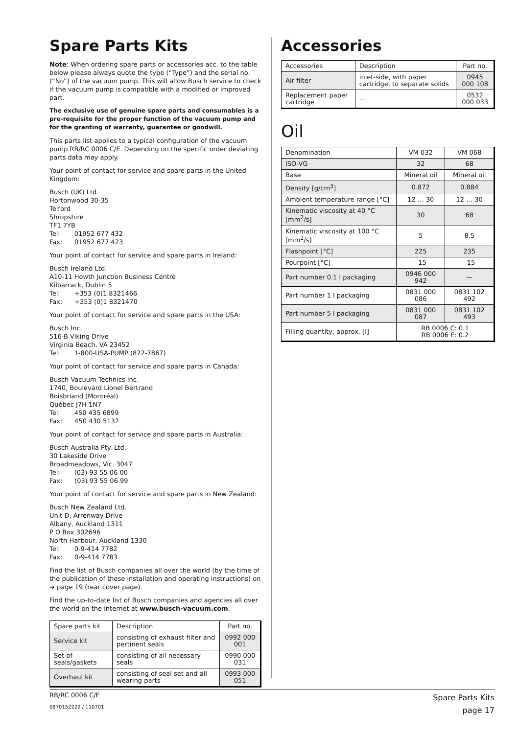Spare Parts Kits
Note: When ordering spare parts or accessories acc. to the table below please always quote the type (“Type”) and the serial no. (“No”) of the vacuum pump. This will allow Busch service to check if the vacuum pump is compatible with a modified or improved part.
The exclusive use of genuine spare parts and consumables is a pre-requisite for the proper function of the vacuum pump and for the granting of warranty, guarantee or goodwill.
This parts list applies to a typical configuration of the vacuum pump RB/RC 0006 C/E. Depending on the specific order deviating parts data may apply.
Your point of contact for service and spare parts in the United Kingdom:
Busch (UK) Ltd.
Hortonwood 30-35
Telford
Shropshire
TF1 7YB
Tel: 01952 677 432
Fax: 01952 677 423
Your point of contact for service and spare parts in Ireland:
Busch Ireland Ltd.
A10-11 Howth Junction Business Centre
Kilbarrack, Dublin 5
Tel: +353 (0)1 8321466
Fax: +353 (0)1 8321470
Your point of contact for service and spare parts in the USA:
Busch Inc.
516-B Viking Drive
Virginia Beach, VA 23452
Tel: 1-800-USA-PUMP (872-7867)
Your point of contact for service and spare parts in Canada:
Busch Vacuum Technics Inc.
1740, Boulevard Lionel Bertrand
Boisbriand (Montréal)
Québec J7H 1N7
Tel: 450 435 6899
Fax: 450 430 5132
Your point of contact for service and spare parts in Australia:
Busch Australia Pty. Ltd.
30 Lakeside Drive
Broadmeadows, Vic. 3047
Tel: (03) 93 55 06 00
Fax: (03) 93 55 06 99
Your point of contact for service and spare parts in New Zealand:
Busch New Zealand Ltd.
Unit D, Arrenway Drive
Albany, Auckland 1311
P O Box 302696
North Harbour, Auckland 1330
Tel: 0-9-414 7782
Fax: 0-9-414 7783
Find the list of Busch companies all over the world (by the time of the publication of these installation and operating instructions) on
➔ page 19 (rear cover page).
Find the up-to-date list of Busch companies and agencies all over the world on the internet at www.busch-vacuum.com.
| Spare parts kit | Description | Part no. |
| --- | --- | --- |
| Service kit | consisting of exhaust filter and pertinent seals | 0992 000 001 |
| Set of seals/gaskets | consisting of all necessary seals | 0990 000 031 |
| Overhaul kit | consisting of seal set and all wearing parts | 0993 000 051 |
Accessories
| Accessories | Description | Part no. |
| --- | --- | --- |
| Air filter | inlet-side, with paper cartridge, to separate solids | 0945 000 108 |
| Replacement paper cartridge | — | 0532 000 033 |
Oil
| Denomination | VM 032 | VM 068 |
| --- | --- | --- |
| ISO-VG | 32 | 68 |
| Base | Mineral oil | Mineral oil |
| Density [g/cm<sup>3</sup>] | 0.872 | 0.884 |
| Ambient temperature range [°C] | 12 … 30 | 12 … 30 |
| Kinematic viscosity at 40 °C [mm<sup>2</sup>/s] | 30 | 68 |
| Kinematic viscosity at 100 °C [mm<sup>2</sup>/s] | 5 | 8.5 |
| Flashpoint [°C] | 225 | 235 |
| Pourpoint [°C] | –15 | –15 |
| Part number 0.1 l packaging | 0946 000 942 | — |
| Part number 1 l packaging | 0831 000 086 | 0831 102 492 |
| Part number 5 l packaging | 0831 000 087 | 0831 102 493 |
| Filling quantity, approx. [l] | RB 0006 C: 0.1 RB 0006 E: 0.2 | |
RB/RC 0006 C/E
0870152229 / 110701
Spare Parts Kits
page 17